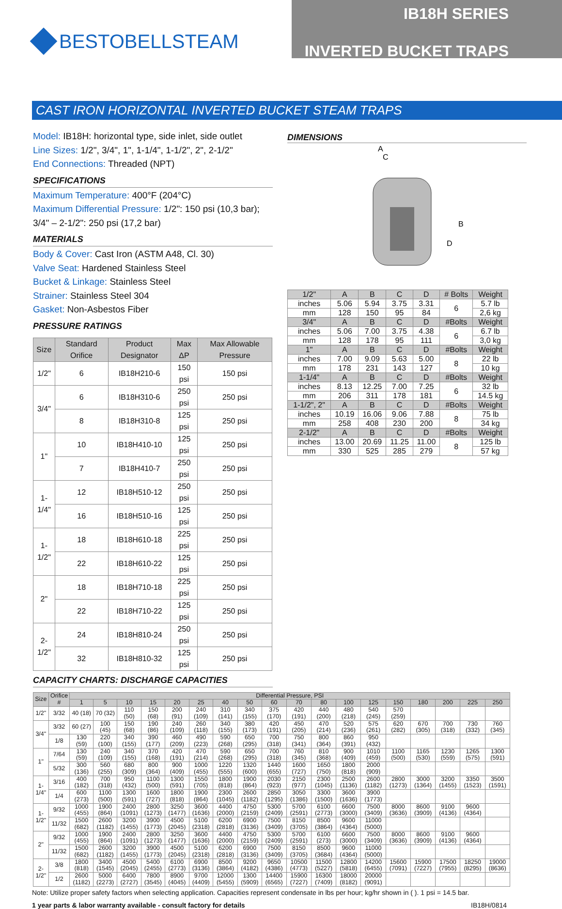BESTOBELLSTEAM
IB18H SERIES
INVERTED BUCKET TRAPS
CAST IRON HORIZONTAL INVERTED BUCKET STEAM TRAPS
Model: IB18H: horizontal type, side inlet, side outlet
Line Sizes: 1/2", 3/4", 1", 1-1/4", 1-1/2", 2", 2-1/2"
End Connections: Threaded (NPT)
SPECIFICATIONS
Maximum Temperature: 400°F (204°C)
Maximum Differential Pressure: 1/2": 150 psi (10,3 bar); 3/4" – 2-1/2": 250 psi (17,2 bar)
MATERIALS
Body & Cover: Cast Iron (ASTM A48, Cl. 30)
Valve Seat: Hardened Stainless Steel
Bucket & Linkage: Stainless Steel
Strainer: Stainless Steel 304
Gasket: Non-Asbestos Fiber
PRESSURE RATINGS
| Size | Standard Orifice | Product Designator | Max ΔP | Max Allowable Pressure |
| --- | --- | --- | --- | --- |
| 1/2" | 6 | IB18H210-6 | 150 psi | 150 psi |
| 3/4" | 6 | IB18H310-6 | 250 psi | 250 psi |
| | 8 | IB18H310-8 | 125 psi | 250 psi |
| 1" | 10 | IB18H410-10 | 125 psi | 250 psi |
| | 7 | IB18H410-7 | 250 psi | 250 psi |
| 1-1/4" | 12 | IB18H510-12 | 250 psi | 250 psi |
| | 16 | IB18H510-16 | 125 psi | 250 psi |
| 1-1/2" | 18 | IB18H610-18 | 225 psi | 250 psi |
| | 22 | IB18H610-22 | 125 psi | 250 psi |
| 2" | 18 | IB18H710-18 | 225 psi | 250 psi |
| | 22 | IB18H710-22 | 125 psi | 250 psi |
| 2-1/2" | 24 | IB18H810-24 | 250 psi | 250 psi |
| | 32 | IB18H810-32 | 125 psi | 250 psi |
CAPACITY CHARTS: DISCHARGE CAPACITIES
DIMENSIONS
A
C
B
D
| 1/2" | A | B | C | D | # Bolts | Weight |
| --- | --- | --- | --- | --- | --- | --- |
| inches | 5.06 | 5.94 | 3.75 | 3.31 | 6 | 5.7 lb |
| mm | 128 | 150 | 95 | 84 | | 2,6 kg |
| 3/4" | A | B | C | D | #Bolts | Weight |
| inches | 5.06 | 7.00 | 3.75 | 4.38 | 6 | 6.7 lb |
| mm | 128 | 178 | 95 | 111 | | 3,0 kg |
| 1" | A | B | C | D | #Bolts | Weight |
| inches | 7.00 | 9.09 | 5.63 | 5.00 | 8 | 22 lb |
| mm | 178 | 231 | 143 | 127 | | 10 kg |
| 1-1/4" | A | B | C | D | #Bolts | Weight |
| inches | 8.13 | 12.25 | 7.00 | 7.25 | 6 | 32 lb |
| mm | 206 | 311 | 178 | 181 | | 14.5 kg |
| 1-1/2", 2" | A | B | C | D | #Bolts | Weight |
| inches | 10.19 | 16.06 | 9.06 | 7.88 | 8 | 75 lb |
| mm | 258 | 408 | 230 | 200 | | 34 kg |
| 2-1/2" | A | B | C | D | #Bolts | Weight |
| inches | 13.00 | 20.69 | 11.25 | 11.00 | 8 | 125 lb |
| mm | 330 | 525 | 285 | 279 | | 57 kg |
| Size | Orifice # | Differential Pressure, PSI | | | | | | | | | | | | | | | | | |
| --- | --- | --- | --- | --- | --- | --- | --- | --- | --- | --- | --- | --- | --- | --- | --- | --- | --- | --- | --- |
| | | 1 | 5 | 10 | 15 | 20 | 25 | 40 | 50 | 60 | 70 | 80 | 100 | 125 | 150 | 180 | 200 | 225 | 250 |
| 1/2" | 3/32 | 40 (18) | 70 (32) | 110 (50) | 150 (68) | 200 (91) | 240 (109) | 310 (141) | 340 (155) | 375 (170) | 420 (191) | 440 (200) | 480 (218) | 540 (245) | 570 (259) | | | | |
| 3/4" | 3/32 | 60 (27) | 100 (45) | 150 (68) | 190 (86) | 240 (109) | 260 (118) | 340 (155) | 380 (173) | 420 (191) | 450 (205) | 470 (214) | 520 (236) | 575 (261) | 620 (282) | 670 (305) | 700 (318) | 730 (332) | 760 (345) |
| | 1/8 | 130 (59) | 220 (100) | 340 (155) | 390 (177) | 460 (209) | 490 (223) | 590 (268) | 650 (295) | 700 (318) | 750 (341) | 800 (364) | 860 (391) | 950 (432) | | | | | |
| 1" | 7/64 | 130 (59) | 240 (109) | 340 (155) | 370 (168) | 420 (191) | 470 (214) | 590 (268) | 650 (295) | 700 (318) | 760 (345) | 810 (368) | 900 (409) | 1010 (459) | 1100 (500) | 1165 (530) | 1230 (559) | 1265 (575) | 1300 (591) |
| | 5/32 | 300 (136) | 560 (255) | 680 (309) | 800 (364) | 900 (409) | 1000 (455) | 1220 (555) | 1320 (600) | 1440 (655) | 1600 (727) | 1650 (750) | 1800 (818) | 2000 (909) | | | | | |
| 1-1/4" | 3/16 | 400 (182) | 700 (318) | 950 (432) | 1100 (500) | 1300 (591) | 1550 (705) | 1800 (818) | 1900 (864) | 2030 (923) | 2150 (977) | 2300 (1045) | 2500 (1136) | 2600 (1182) | 2800 (1273) | 3000 (1364) | 3200 (1455) | 3350 (1523) | 3500 (1591) |
| | 1/4 | 600 (273) | 1100 (500) | 1300 (591) | 1600 (727) | 1800 (818) | 1900 (864) | 2300 (1045) | 2600 (1182) | 2850 (1295) | 3050 (1386) | 3300 (1500) | 3600 (1636) | 3900 (1773) | | | | | |
| 1-1/2" | 9/32 | 1000 (455) | 1900 (864) | 2400 (1091) | 2800 (1273) | 3250 (1477) | 3600 (1636) | 4400 (2000) | 4750 (2159) | 5300 (2409) | 5700 (2591) | 6100 (2773) | 6600 (3000) | 7500 (3409) | 8000 (3636) | 8600 (3909) | 9100 (4136) | 9600 (4364) | |
| | 11/32 | 1500 (682) | 2600 (1182) | 3200 (1455) | 3900 (1773) | 4500 (2045) | 5100 (2318) | 6200 (2818) | 6900 (3136) | 7500 (3409) | 8150 (3705) | 8500 (3864) | 9600 (4364) | 11000 (5000) | | | | | |
| 2" | 9/32 | 1000 (455) | 1900 (864) | 2400 (1091) | 2800 (1273) | 3250 (1477) | 3600 (1636) | 4400 (2000) | 4750 (2159) | 5300 (2409) | 5700 (2591) | 6100 (273) | 6600 (3000) | 7500 (3409) | 8000 (3636) | 8600 (3909) | 9100 (4136) | 9600 (4364) | |
| | 11/32 | 1500 (682) | 2600 (1182) | 3200 (1455) | 3900 (1773) | 4500 (2045) | 5100 (2318) | 6200 (2818) | 6900 (3136) | 7500 (3409) | 8150 (3705) | 8500 (3684) | 9600 (4364) | 11000 (5000) | | | | | |
| 2-1/2" | 3/8 | 1800 (818) | 3400 (1545) | 4500 (2045) | 5400 (2455) | 6100 (2773) | 6900 (3136) | 8500 (3864) | 9200 (4182) | 9650 (4386) | 10500 (4773) | 11500 (5227) | 12800 (5818) | 14200 (6455) | 15600 (7091) | 15900 (7227) | 17500 (7955) | 18250 (8295) | 19000 (8636) |
| | 1/2 | 2600 (1182) | 5000 (2273) | 6400 (2727) | 7800 (3545) | 8900 (4045) | 9700 (4409) | 12000 (5455) | 1300 (5909) | 14400 (6565) | 15900 (7227) | 16300 (7409) | 18000 (8182) | 20000 (9091) | | | | | |
Note: Utilize proper safety factors when selecting application. Capacities represent condensate in lbs per hour; kg/hr shown in ( ). 1 psi = 14.5 bar.
1 year parts & labor warranty available - consult factory for details IB18H/0814